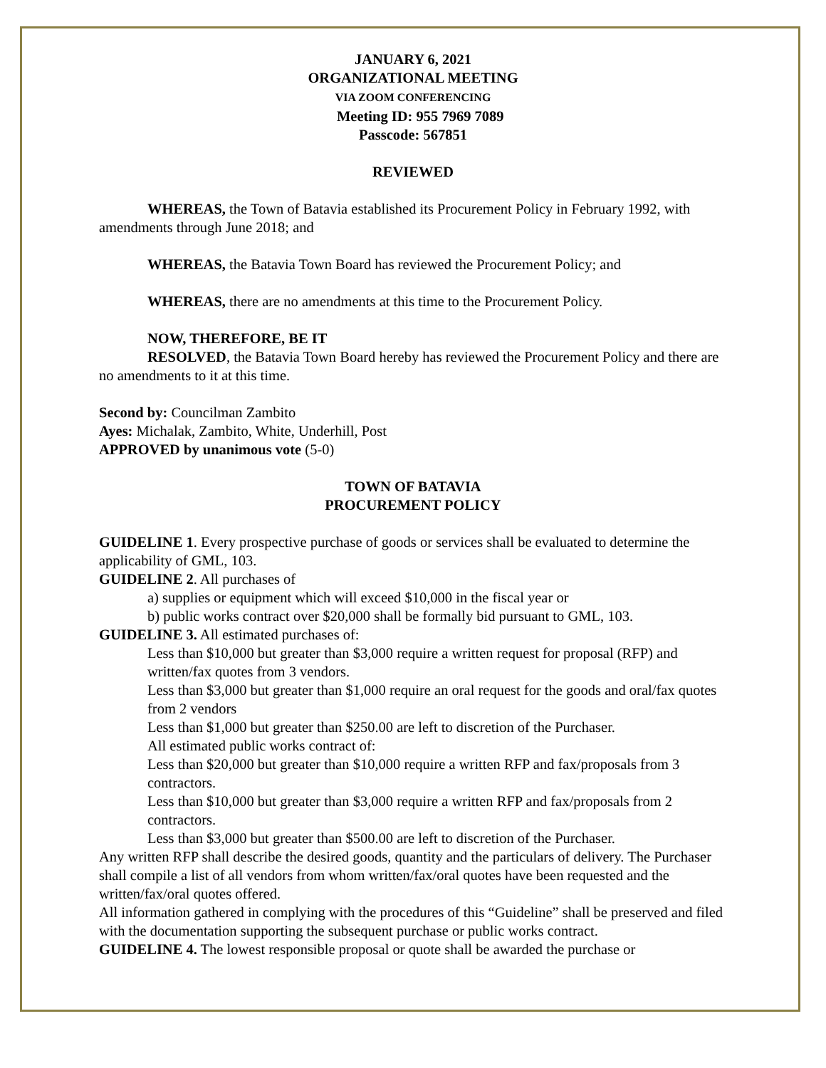JANUARY 6, 2021
ORGANIZATIONAL MEETING
VIA ZOOM CONFERENCING
Meeting ID: 955 7969 7089
Passcode: 567851
REVIEWED
WHEREAS, the Town of Batavia established its Procurement Policy in February 1992, with amendments through June 2018; and
WHEREAS, the Batavia Town Board has reviewed the Procurement Policy; and
WHEREAS, there are no amendments at this time to the Procurement Policy.
NOW, THEREFORE, BE IT
RESOLVED, the Batavia Town Board hereby has reviewed the Procurement Policy and there are no amendments to it at this time.
Second by: Councilman Zambito
Ayes: Michalak, Zambito, White, Underhill, Post
APPROVED by unanimous vote (5-0)
TOWN OF BATAVIA
PROCUREMENT POLICY
GUIDELINE 1. Every prospective purchase of goods or services shall be evaluated to determine the applicability of GML, 103.
GUIDELINE 2. All purchases of
a) supplies or equipment which will exceed $10,000 in the fiscal year or
b) public works contract over $20,000 shall be formally bid pursuant to GML, 103.
GUIDELINE 3. All estimated purchases of:
Less than $10,000 but greater than $3,000 require a written request for proposal (RFP) and written/fax quotes from 3 vendors.
Less than $3,000 but greater than $1,000 require an oral request for the goods and oral/fax quotes from 2 vendors
Less than $1,000 but greater than $250.00 are left to discretion of the Purchaser.
All estimated public works contract of:
Less than $20,000 but greater than $10,000 require a written RFP and fax/proposals from 3 contractors.
Less than $10,000 but greater than $3,000 require a written RFP and fax/proposals from 2 contractors.
Less than $3,000 but greater than $500.00 are left to discretion of the Purchaser.
Any written RFP shall describe the desired goods, quantity and the particulars of delivery. The Purchaser shall compile a list of all vendors from whom written/fax/oral quotes have been requested and the written/fax/oral quotes offered.
All information gathered in complying with the procedures of this “Guideline” shall be preserved and filed with the documentation supporting the subsequent purchase or public works contract.
GUIDELINE 4. The lowest responsible proposal or quote shall be awarded the purchase or